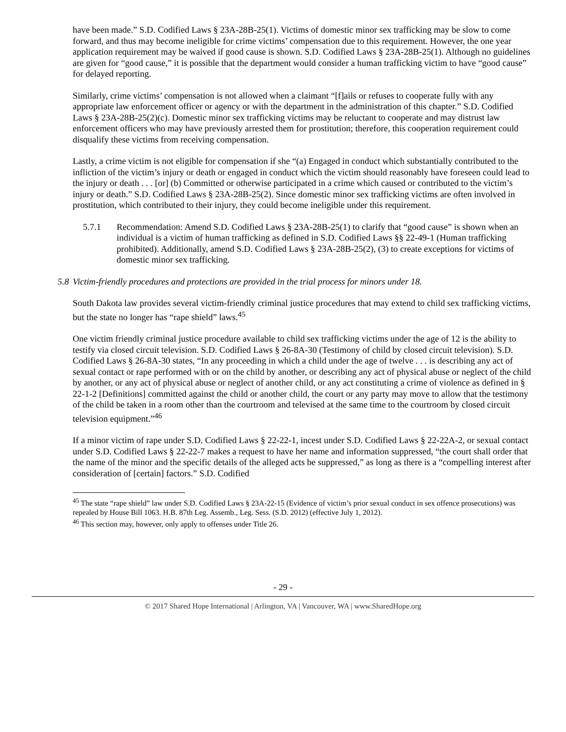have been made.” S.D. Codified Laws § 23A-28B-25(1). Victims of domestic minor sex trafficking may be slow to come forward, and thus may become ineligible for crime victims’ compensation due to this requirement. However, the one year application requirement may be waived if good cause is shown. S.D. Codified Laws § 23A-28B-25(1). Although no guidelines are given for “good cause,” it is possible that the department would consider a human trafficking victim to have “good cause” for delayed reporting.
Similarly, crime victims’ compensation is not allowed when a claimant “[f]ails or refuses to cooperate fully with any appropriate law enforcement officer or agency or with the department in the administration of this chapter.” S.D. Codified Laws § 23A-28B-25(2)(c). Domestic minor sex trafficking victims may be reluctant to cooperate and may distrust law enforcement officers who may have previously arrested them for prostitution; therefore, this cooperation requirement could disqualify these victims from receiving compensation.
Lastly, a crime victim is not eligible for compensation if she “(a) Engaged in conduct which substantially contributed to the infliction of the victim’s injury or death or engaged in conduct which the victim should reasonably have foreseen could lead to the injury or death . . . [or] (b) Committed or otherwise participated in a crime which caused or contributed to the victim’s injury or death.” S.D. Codified Laws § 23A-28B-25(2). Since domestic minor sex trafficking victims are often involved in prostitution, which contributed to their injury, they could become ineligible under this requirement.
5.7.1 Recommendation: Amend S.D. Codified Laws § 23A-28B-25(1) to clarify that “good cause” is shown when an individual is a victim of human trafficking as defined in S.D. Codified Laws §§ 22-49-1 (Human trafficking prohibited). Additionally, amend S.D. Codified Laws § 23A-28B-25(2), (3) to create exceptions for victims of domestic minor sex trafficking.
5.8 Victim-friendly procedures and protections are provided in the trial process for minors under 18.
South Dakota law provides several victim-friendly criminal justice procedures that may extend to child sex trafficking victims, but the state no longer has “rape shield” laws.<sup>45</sup>
One victim friendly criminal justice procedure available to child sex trafficking victims under the age of 12 is the ability to testify via closed circuit television. S.D. Codified Laws § 26-8A-30 (Testimony of child by closed circuit television). S.D. Codified Laws § 26-8A-30 states, “In any proceeding in which a child under the age of twelve . . . is describing any act of sexual contact or rape performed with or on the child by another, or describing any act of physical abuse or neglect of the child by another, or any act of physical abuse or neglect of another child, or any act constituting a crime of violence as defined in § 22-1-2 [Definitions] committed against the child or another child, the court or any party may move to allow that the testimony of the child be taken in a room other than the courtroom and televised at the same time to the courtroom by closed circuit television equipment.”<sup>46</sup>
If a minor victim of rape under S.D. Codified Laws § 22-22-1, incest under S.D. Codified Laws § 22-22A-2, or sexual contact under S.D. Codified Laws § 22-22-7 makes a request to have her name and information suppressed, “the court shall order that the name of the minor and the specific details of the alleged acts be suppressed,” as long as there is a “compelling interest after consideration of [certain] factors.” S.D. Codified
<sup>45</sup> The state “rape shield” law under S.D. Codified Laws § 23A-22-15 (Evidence of victim’s prior sexual conduct in sex offence prosecutions) was repealed by House Bill 1063. H.B. 87th Leg. Assemb., Leg. Sess. (S.D. 2012) (effective July 1, 2012).
<sup>46</sup> This section may, however, only apply to offenses under Title 26.
- 29 -
© 2017 Shared Hope International | Arlington, VA | Vancouver, WA | www.SharedHope.org